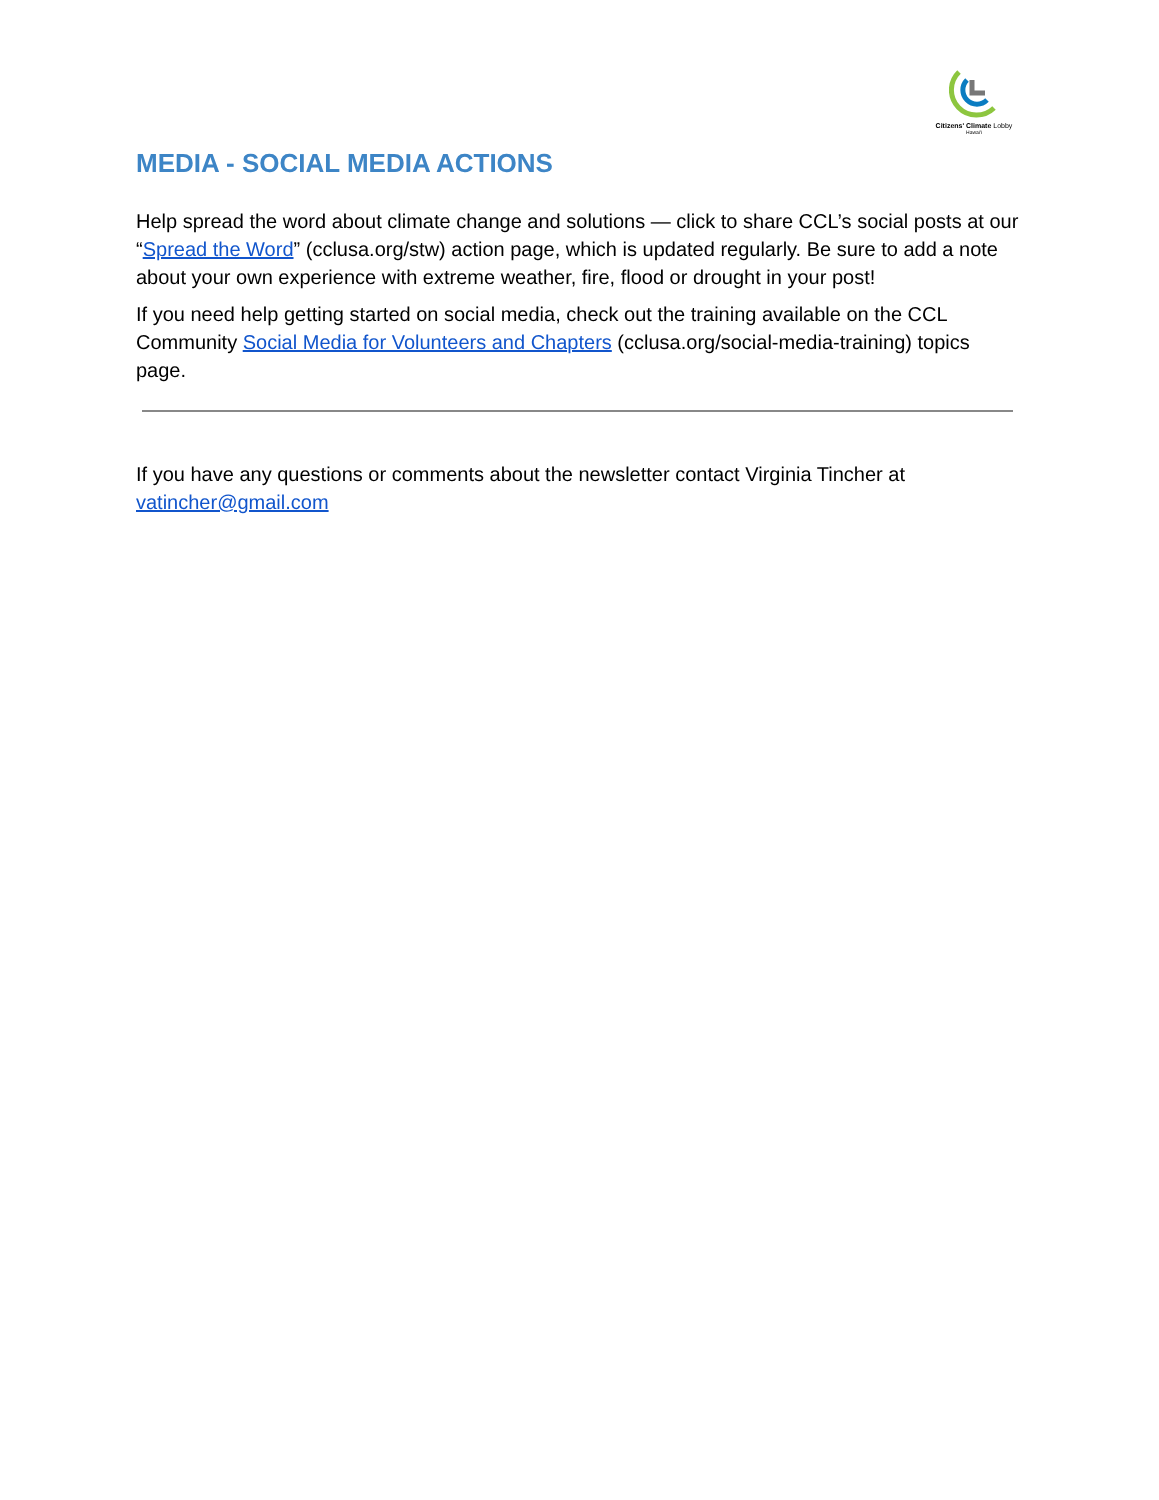Citizens' Climate Lobby
Hawai'i
MEDIA - SOCIAL MEDIA ACTIONS
Help spread the word about climate change and solutions — click to share CCL’s social posts at our “Spread the Word” (cclusa.org/stw) action page, which is updated regularly. Be sure to add a note about your own experience with extreme weather, fire, flood or drought in your post!
If you need help getting started on social media, check out the training available on the CCL Community Social Media for Volunteers and Chapters (cclusa.org/social-media-training) topics page.
If you have any questions or comments about the newsletter contact Virginia Tincher at vatincher@gmail.com